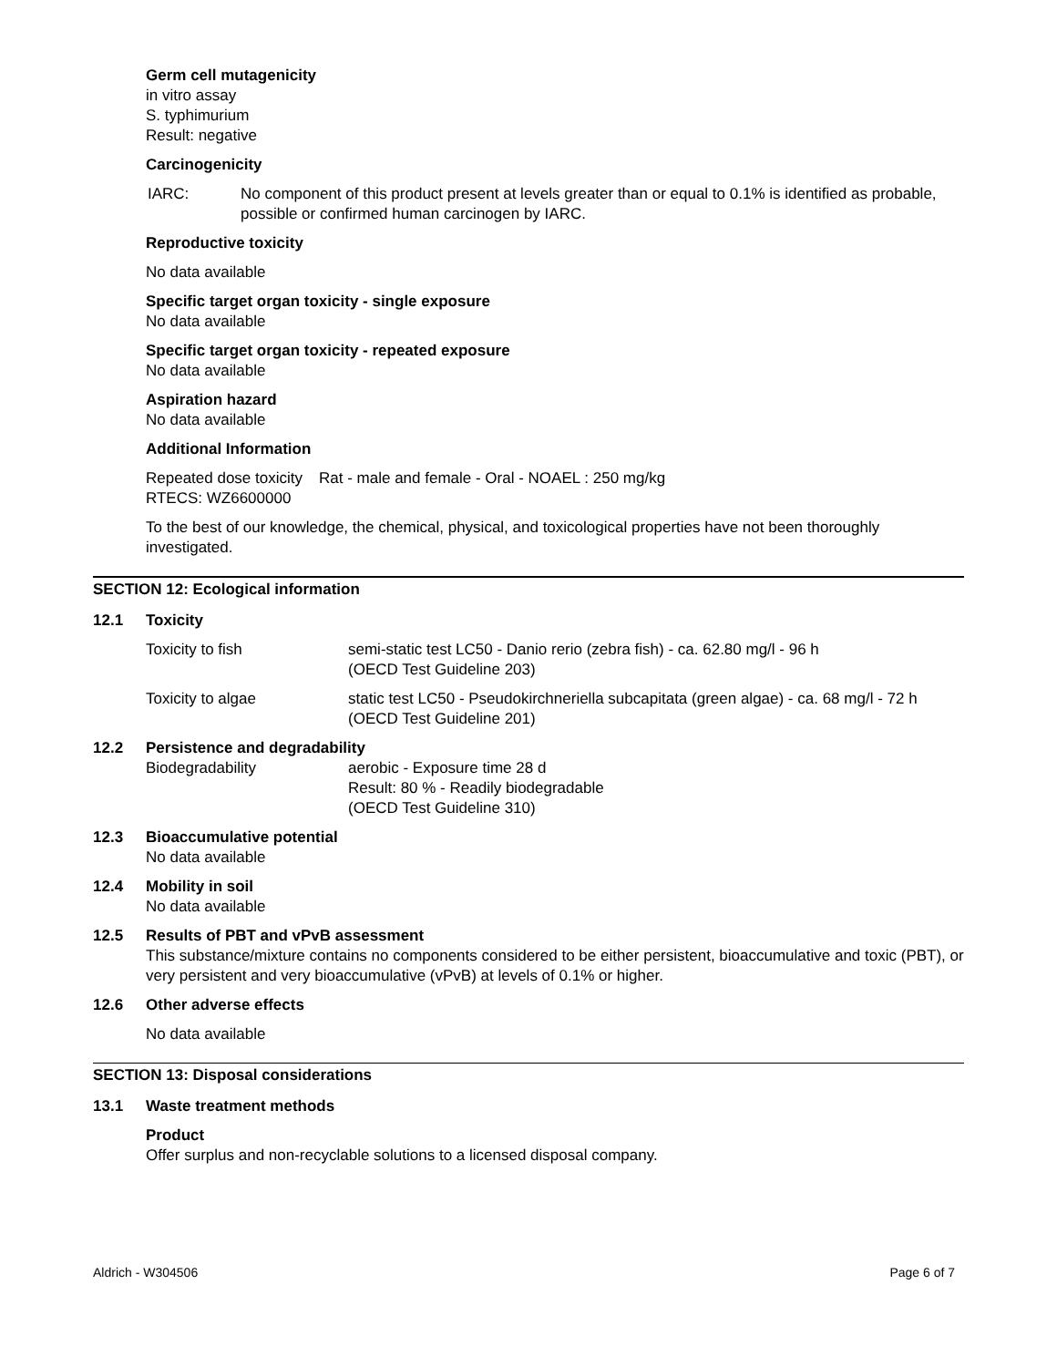Germ cell mutagenicity
in vitro assay
S. typhimurium
Result: negative
Carcinogenicity
IARC: No component of this product present at levels greater than or equal to 0.1% is identified as probable, possible or confirmed human carcinogen by IARC.
Reproductive toxicity
No data available
Specific target organ toxicity - single exposure
No data available
Specific target organ toxicity - repeated exposure
No data available
Aspiration hazard
No data available
Additional Information
Repeated dose toxicity Rat - male and female - Oral - NOAEL : 250 mg/kg
RTECS: WZ6600000
To the best of our knowledge, the chemical, physical, and toxicological properties have not been thoroughly investigated.
SECTION 12: Ecological information
12.1 Toxicity
Toxicity to fish semi-static test LC50 - Danio rerio (zebra fish) - ca. 62.80 mg/l - 96 h
(OECD Test Guideline 203)
Toxicity to algae static test LC50 - Pseudokirchneriella subcapitata (green algae) - ca. 68 mg/l - 72 h
(OECD Test Guideline 201)
12.2 Persistence and degradability
Biodegradability aerobic - Exposure time 28 d
Result: 80 % - Readily biodegradable
(OECD Test Guideline 310)
12.3 Bioaccumulative potential
No data available
12.4 Mobility in soil
No data available
12.5 Results of PBT and vPvB assessment
This substance/mixture contains no components considered to be either persistent, bioaccumulative and toxic (PBT), or very persistent and very bioaccumulative (vPvB) at levels of 0.1% or higher.
12.6 Other adverse effects
No data available
SECTION 13: Disposal considerations
13.1 Waste treatment methods
Product
Offer surplus and non-recyclable solutions to a licensed disposal company.
Aldrich - W304506 Page 6 of 7